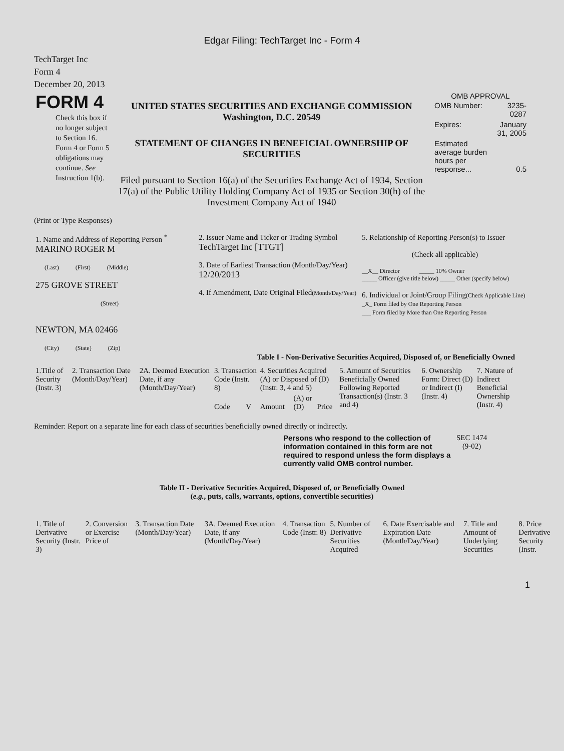Edgar Filing: TechTarget Inc - Form 4
TechTarget Inc
Form 4
December 20, 2013
| FORM 4 Check this box if no longer subject to Section 16. Form 4 or Form 5 obligations may continue. See Instruction 1(b). | UNITED STATES SECURITIES AND EXCHANGE COMMISSION Washington, D.C. 20549 STATEMENT OF CHANGES IN BENEFICIAL OWNERSHIP OF SECURITIES Filed pursuant to Section 16(a) of the Securities Exchange Act of 1934, Section 17(a) of the Public Utility Holding Company Act of 1935 or Section 30(h) of the Investment Company Act of 1940 | OMB APPROVAL / OMB Number: / 3235-0287 / / Expires: / January 31, 2005 / / Estimated average burden hours per response... / 0.5 / |
(Print or Type Responses)
| 1. Name and Address of Reporting Person <sup>*</sup> MARINO ROGER M (Last) (First) (Middle) 275 GROVE STREET (Street) NEWTON, MA 02466 (City) (State) (Zip) | 2. Issuer Name and Ticker or Trading Symbol TechTarget Inc [TTGT] 3. Date of Earliest Transaction (Month/Day/Year) 12/20/2013 4. If Amendment, Date Original Filed (Month/Day/Year) | 5. Relationship of Reporting Person(s) to Issuer (Check all applicable) __X__ Director _____ 10% Owner _____ Officer (give title below) _____ Other (specify below) 6. Individual or Joint/Group Filing (Check Applicable Line) _X_ Form filed by One Reporting Person ___ Form filed by More than One Reporting Person |
Table I - Non-Derivative Securities Acquired, Disposed of, or Beneficially Owned
| 1.Title of Security (Instr. 3) | 2. Transaction Date (Month/Day/Year) | 2A. Deemed Execution Date, if any (Month/Day/Year) | 3. Transaction Code (Instr. 8) | | 4. Securities Acquired (A) or Disposed of (D) (Instr. 3, 4 and 5) | | | 5. Amount of Securities Beneficially Owned Following Reported Transaction(s) (Instr. 3 and 4) | 6. Ownership Form: Direct (D) or Indirect (I) (Instr. 4) | 7. Nature of Indirect Beneficial Ownership (Instr. 4) |
| --- | --- | --- | --- | --- | --- | --- | --- | --- | --- | --- |
| | | | Code | V | Amount | (A) or (D) | Price | | | |
Reminder: Report on a separate line for each class of securities beneficially owned directly or indirectly.
| Persons who respond to the collection of information contained in this form are not required to respond unless the form displays a currently valid OMB control number. | SEC 1474 (9-02) |
Table II - Derivative Securities Acquired, Disposed of, or Beneficially Owned
(e.g., puts, calls, warrants, options, convertible securities)
| 1. Title of Derivative Security (Instr. 3) | 2. Conversion or Exercise Price of | 3. Transaction Date (Month/Day/Year) | 3A. Deemed Execution Date, if any (Month/Day/Year) | 4. Transaction Code (Instr. 8) | 5. Number of Derivative Securities Acquired | 6. Date Exercisable and Expiration Date (Month/Day/Year) | 7. Title and Amount of Underlying Securities | 8. Price Derivative Security (Instr. |
| --- | --- | --- | --- | --- | --- | --- | --- | --- |
1